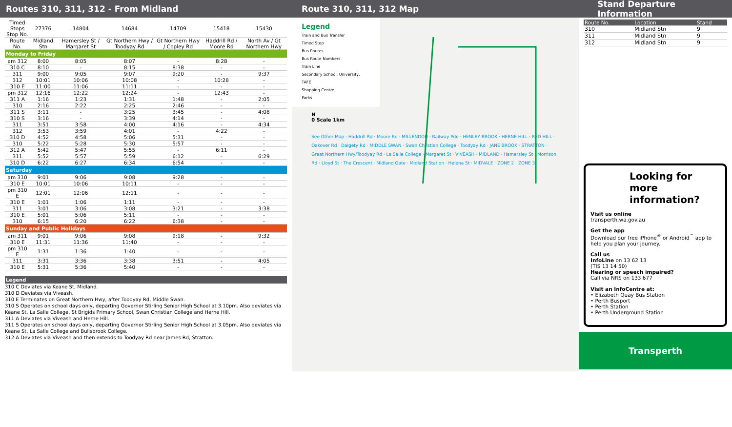Routes 310, 311, 312 - From Midland Route 310, 311, 312 Map Stand Departure Information
| Timed Stops Stop No. | 27376 | 14804 | 14684 | 14709 | 15418 | 15430 |
| --- | --- | --- | --- | --- | --- | --- |
| Route No. | Midland Stn | Hamersley St / Margaret St | Gt Northern Hwy / Toodyay Rd | Gt Northern Hwy / Copley Rd | Haddrill Rd / Moore Rd | North Av / Gt Northern Hwy |
| Monday to Friday | | | | | | |
| am 312 | 8:00 | 8:05 | 8:07 | - | 8:28 | - |
| 310 C | 8:10 | - | 8:15 | 8:38 | - | - |
| 311 | 9:00 | 9:05 | 9:07 | 9:20 | - | 9:37 |
| 312 | 10:01 | 10:06 | 10:08 | - | 10:28 | - |
| 310 E | 11:00 | 11:06 | 11:11 | - | - | - |
| pm 312 | 12:16 | 12:22 | 12:24 | - | 12:43 | - |
| 311 A | 1:16 | 1:23 | 1:31 | 1:48 | - | 2:05 |
| 310 | 2:16 | 2:22 | 2:25 | 2:46 | - | - |
| 311 S | 3:11 | - | 3:25 | 3:45 | - | 4:08 |
| 310 S | 3:16 | - | 3:39 | 4:14 | - | - |
| 311 | 3:51 | 3:58 | 4:00 | 4:16 | - | 4:34 |
| 312 | 3:53 | 3:59 | 4:01 | - | 4:22 | - |
| 310 D | 4:52 | 4:58 | 5:06 | 5:31 | - | - |
| 310 | 5:22 | 5:28 | 5:30 | 5:57 | - | - |
| 312 A | 5:42 | 5:47 | 5:55 | - | 6:11 | - |
| 311 | 5:52 | 5:57 | 5:59 | 6:12 | - | 6:29 |
| 310 D | 6:22 | 6:27 | 6:34 | 6:54 | - | - |
| Saturday | | | | | | |
| am 310 | 9:01 | 9:06 | 9:08 | 9:28 | - | - |
| 310 E | 10:01 | 10:06 | 10:11 | - | - | - |
| pm 310 E | 12:01 | 12:06 | 12:11 | - | - | - |
| 310 E | 1:01 | 1:06 | 1:11 | - | - | - |
| 311 | 3:01 | 3:06 | 3:08 | 3:21 | - | 3:38 |
| 310 E | 5:01 | 5:06 | 5:11 | - | - | - |
| 310 | 6:15 | 6:20 | 6:22 | 6:38 | - | - |
| Sunday and Public Holidays | | | | | | |
| am 311 | 9:01 | 9:06 | 9:08 | 9:18 | - | 9:32 |
| 310 E | 11:31 | 11:36 | 11:40 | - | - | - |
| pm 310 E | 1:31 | 1:36 | 1:40 | - | - | - |
| 311 | 3:31 | 3:36 | 3:38 | 3:51 | - | 4:05 |
| 310 E | 5:31 | 5:36 | 5:40 | - | - | - |
Legend
310 C Deviates via Keane St, Midland.
310 D Deviates via Viveash.
310 E Terminates on Great Northern Hwy, after Toodyay Rd, Middle Swan.
310 S Operates on school days only, departing Governor Stirling Senior High School at 3.10pm. Also deviates via Keane St, La Salle College, St Brigids Primary School, Swan Christian College and Herne Hill.
311 A Deviates via Viveash and Herne Hill.
311 S Operates on school days only, departing Governor Stirling Senior High School at 3.05pm. Also deviates via Keane St, La Salle College and Bullsbrook College.
312 A Deviates via Viveash and then extends to Toodyay Rd near James Rd, Stratton.
Legend
Train and Bus Transfer
Timed Stop
Bus Routes
Bus Route Numbers
Train Line
Secondary School, University, TAFE
Shopping Centre
Parks
N
0 Scale 1km
See Other Map · Haddrill Rd · Moore Rd · MILLENDON · Railway Pde · HENLEY BROOK · HERNE HILL · RED HILL · Oakover Rd · Dalgety Rd · MIDDLE SWAN · Swan Christian College · Toodyay Rd · JANE BROOK · STRATTON · Great Northern Hwy/Toodyay Rd · La Salle College · Margaret St · VIVEASH · MIDLAND · Hamersley St · Morrison Rd · Lloyd St · The Crescent · Midland Gate · Midland Station · Helena St · MIDVALE · ZONE 2 · ZONE 3
| Route No. | Location | Stand |
| --- | --- | --- |
| 310 | Midland Stn | 9 |
| 311 | Midland Stn | 9 |
| 312 | Midland Stn | 9 |
Looking for more information?
Visit us online
transperth.wa.gov.au
Get the app
Download our free iPhone<sup>®</sup> or Android<sup>™</sup> app to help you plan your journey.
Call us
InfoLine on 13 62 13
(TIS 13 14 50)
Hearing or speech impaired?
Call via NRS on 133 677
Visit an InfoCentre at:
• Elizabeth Quay Bus Station
• Perth Busport
• Perth Station
• Perth Underground Station
Transperth